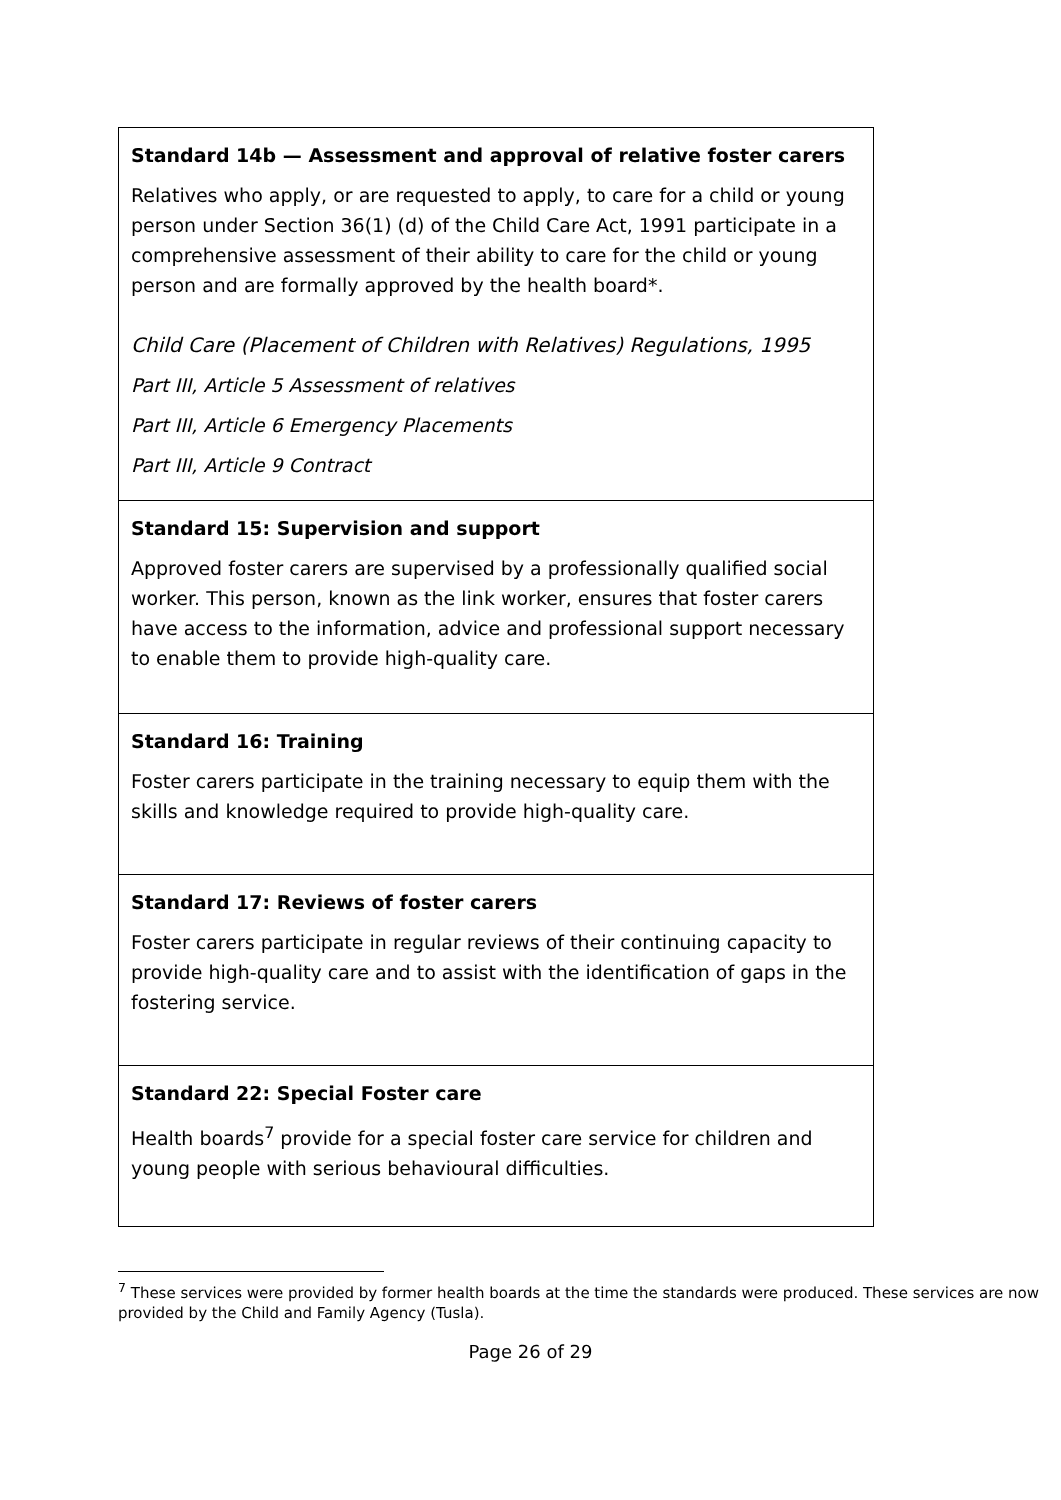| Standard 14b — Assessment and approval of relative foster carers Relatives who apply, or are requested to apply, to care for a child or young person under Section 36(1) (d) of the Child Care Act, 1991 participate in a comprehensive assessment of their ability to care for the child or young person and are formally approved by the health board*. Child Care (Placement of Children with Relatives) Regulations, 1995 Part III, Article 5 Assessment of relatives Part III, Article 6 Emergency Placements Part III, Article 9 Contract |
| Standard 15: Supervision and support Approved foster carers are supervised by a professionally qualified social worker. This person, known as the link worker, ensures that foster carers have access to the information, advice and professional support necessary to enable them to provide high-quality care. |
| Standard 16: Training Foster carers participate in the training necessary to equip them with the skills and knowledge required to provide high-quality care. |
| Standard 17: Reviews of foster carers Foster carers participate in regular reviews of their continuing capacity to provide high-quality care and to assist with the identification of gaps in the fostering service. |
| Standard 22: Special Foster care Health boards<sup>7</sup> provide for a special foster care service for children and young people with serious behavioural difficulties. |
<sup>7</sup> These services were provided by former health boards at the time the standards were produced. These services are now provided by the Child and Family Agency (Tusla).
Page 26 of 29